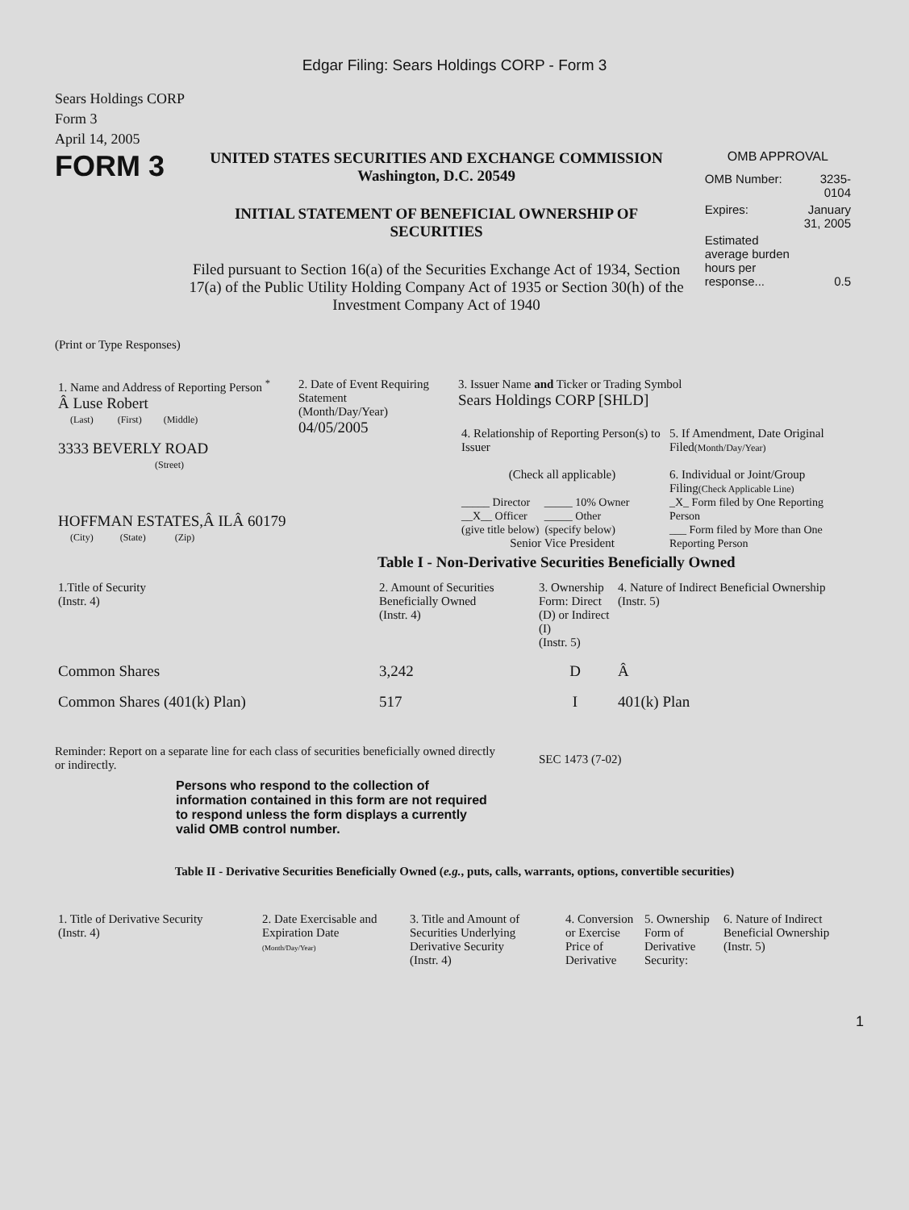Edgar Filing: Sears Holdings CORP - Form 3
Sears Holdings CORP
Form 3
April 14, 2005
FORM 3
UNITED STATES SECURITIES AND EXCHANGE COMMISSION
Washington, D.C. 20549
INITIAL STATEMENT OF BENEFICIAL OWNERSHIP OF SECURITIES
Filed pursuant to Section 16(a) of the Securities Exchange Act of 1934, Section 17(a) of the Public Utility Holding Company Act of 1935 or Section 30(h) of the Investment Company Act of 1940
OMB APPROVAL
| OMB Number: | 3235-0104 |
| Expires: | January 31, 2005 |
| Estimated average burden hours per response... | 0.5 |
(Print or Type Responses)
| 1. Name and Address of Reporting Person <sup>*</sup> Â Luse Robert (Last) (First) (Middle) 3333 BEVERLY ROAD (Street) HOFFMAN ESTATES,Â ILÂ 60179 (City) (State) (Zip) | 2. Date of Event Requiring Statement (Month/Day/Year) 04/05/2005 | 3. Issuer Name and Ticker or Trading Symbol Sears Holdings CORP [SHLD] / 4. Relationship of Reporting Person(s) to Issuer (Check all applicable) _____ Director _____ 10% Owner __X__ Officer _____ Other (give title below) (specify below) Senior Vice President / 5. If Amendment, Date Original Filed (Month/Day/Year) 6. Individual or Joint/Group Filing (Check Applicable Line) _X_ Form filed by One Reporting Person ___ Form filed by More than One Reporting Person / |
Table I - Non-Derivative Securities Beneficially Owned
| 1.Title of Security (Instr. 4) | 2. Amount of Securities Beneficially Owned (Instr. 4) | 3. Ownership Form: Direct (D) or Indirect (I) (Instr. 5) | 4. Nature of Indirect Beneficial Ownership (Instr. 5) |
| --- | --- | --- | --- |
| Common Shares | 3,242 | D | Â |
| Common Shares (401(k) Plan) | 517 | I | 401(k) Plan |
Reminder: Report on a separate line for each class of securities beneficially owned directly or indirectly.
SEC 1473 (7-02)
Persons who respond to the collection of information contained in this form are not required to respond unless the form displays a currently valid OMB control number.
Table II - Derivative Securities Beneficially Owned (e.g., puts, calls, warrants, options, convertible securities)
| 1. Title of Derivative Security (Instr. 4) | 2. Date Exercisable and Expiration Date (Month/Day/Year) | 3. Title and Amount of Securities Underlying Derivative Security (Instr. 4) | 4. Conversion or Exercise Price of Derivative | 5. Ownership Form of Derivative Security: | 6. Nature of Indirect Beneficial Ownership (Instr. 5) |
| --- | --- | --- | --- | --- | --- |
1